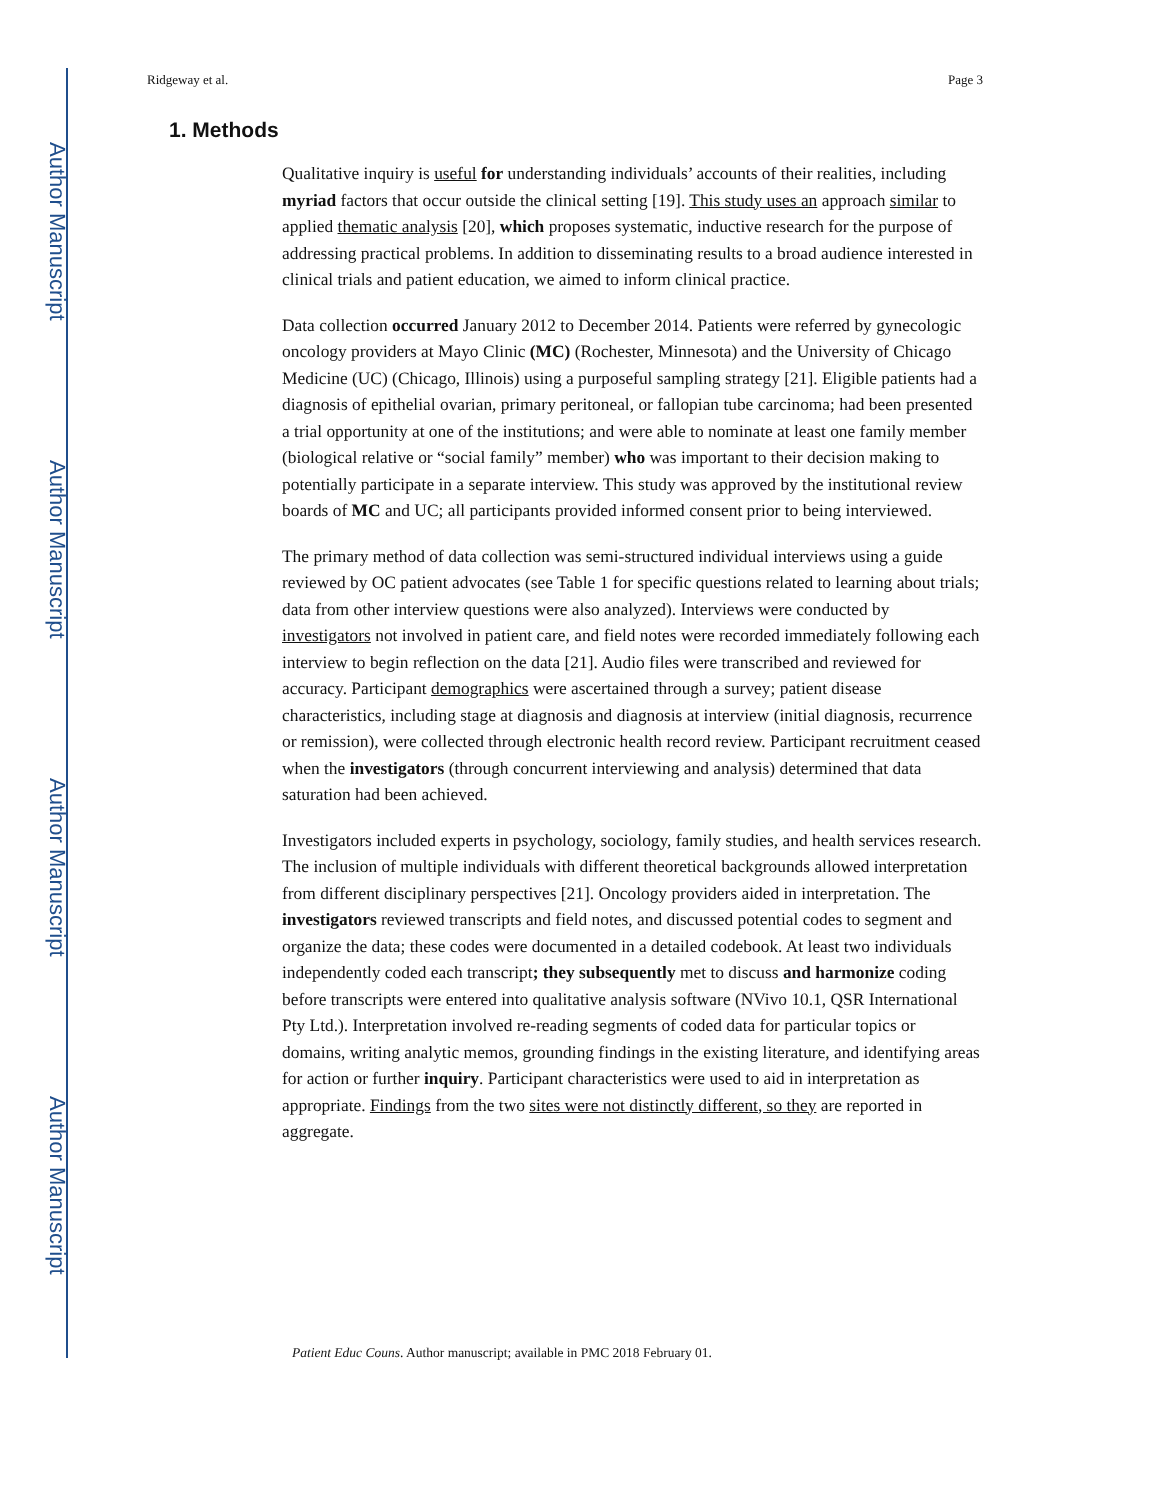Author Manuscript
Author Manuscript
Author Manuscript
Author Manuscript
Ridgeway et al. Page 3
1. Methods
Qualitative inquiry is useful for understanding individuals’ accounts of their realities, including myriad factors that occur outside the clinical setting [19]. This study uses an approach similar to applied thematic analysis [20], which proposes systematic, inductive research for the purpose of addressing practical problems. In addition to disseminating results to a broad audience interested in clinical trials and patient education, we aimed to inform clinical practice.
Data collection occurred January 2012 to December 2014. Patients were referred by gynecologic oncology providers at Mayo Clinic (MC) (Rochester, Minnesota) and the University of Chicago Medicine (UC) (Chicago, Illinois) using a purposeful sampling strategy [21]. Eligible patients had a diagnosis of epithelial ovarian, primary peritoneal, or fallopian tube carcinoma; had been presented a trial opportunity at one of the institutions; and were able to nominate at least one family member (biological relative or “social family” member) who was important to their decision making to potentially participate in a separate interview. This study was approved by the institutional review boards of MC and UC; all participants provided informed consent prior to being interviewed.
The primary method of data collection was semi-structured individual interviews using a guide reviewed by OC patient advocates (see Table 1 for specific questions related to learning about trials; data from other interview questions were also analyzed). Interviews were conducted by investigators not involved in patient care, and field notes were recorded immediately following each interview to begin reflection on the data [21]. Audio files were transcribed and reviewed for accuracy. Participant demographics were ascertained through a survey; patient disease characteristics, including stage at diagnosis and diagnosis at interview (initial diagnosis, recurrence or remission), were collected through electronic health record review. Participant recruitment ceased when the investigators (through concurrent interviewing and analysis) determined that data saturation had been achieved.
Investigators included experts in psychology, sociology, family studies, and health services research. The inclusion of multiple individuals with different theoretical backgrounds allowed interpretation from different disciplinary perspectives [21]. Oncology providers aided in interpretation. The investigators reviewed transcripts and field notes, and discussed potential codes to segment and organize the data; these codes were documented in a detailed codebook. At least two individuals independently coded each transcript; they subsequently met to discuss and harmonize coding before transcripts were entered into qualitative analysis software (NVivo 10.1, QSR International Pty Ltd.). Interpretation involved re-reading segments of coded data for particular topics or domains, writing analytic memos, grounding findings in the existing literature, and identifying areas for action or further inquiry. Participant characteristics were used to aid in interpretation as appropriate. Findings from the two sites were not distinctly different, so they are reported in aggregate.
Patient Educ Couns. Author manuscript; available in PMC 2018 February 01.